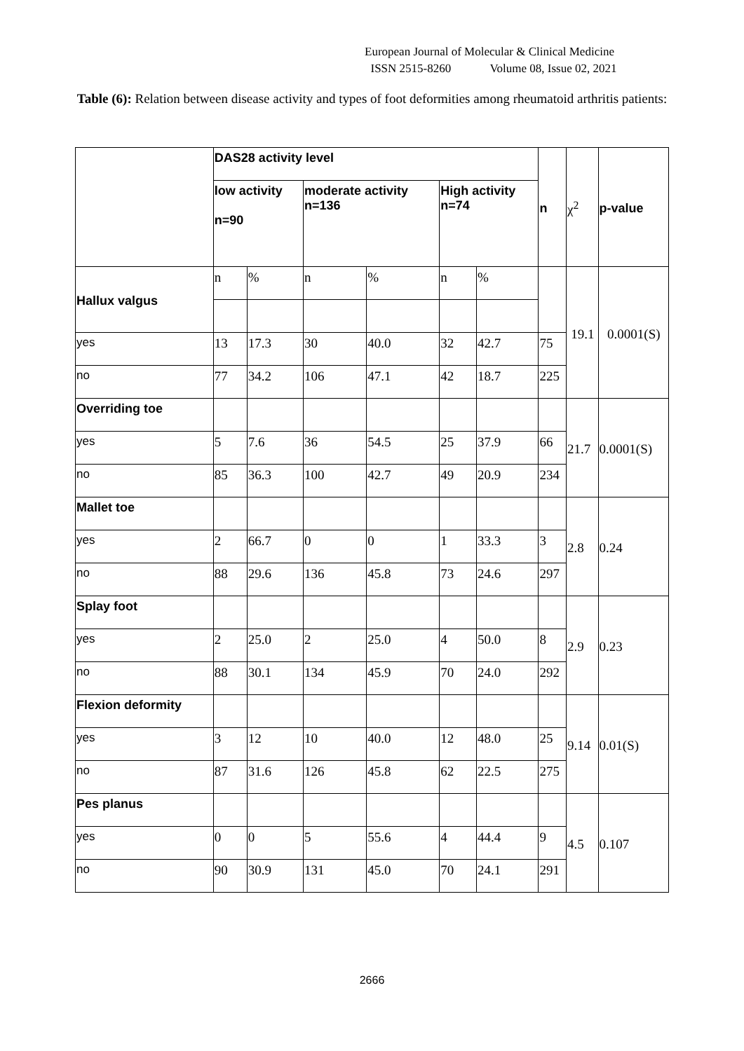European Journal of Molecular & Clinical Medicine
ISSN 2515-8260 Volume 08, Issue 02, 2021
Table (6): Relation between disease activity and types of foot deformities among rheumatoid arthritis patients:
| | DAS28 activity level | | | | | | n | χ<sup>2</sup> | p-value |
| --- | --- | --- | --- | --- | --- | --- | --- | --- | --- |
| | low activity n=90 | | moderate activity n=136 | | High activity n=74 | | | | |
| Hallux valgus | n | % | n | % | n | % | | 19.1 | 0.0001(S) |
| yes | 13 | 17.3 | 30 | 40.0 | 32 | 42.7 | 75 | | |
| no | 77 | 34.2 | 106 | 47.1 | 42 | 18.7 | 225 | | |
| Overriding toe | | | | | | | | 21.7 | 0.0001(S) |
| yes | 5 | 7.6 | 36 | 54.5 | 25 | 37.9 | 66 | | |
| no | 85 | 36.3 | 100 | 42.7 | 49 | 20.9 | 234 | | |
| Mallet toe | | | | | | | | 2.8 | 0.24 |
| yes | 2 | 66.7 | 0 | 0 | 1 | 33.3 | 3 | | |
| no | 88 | 29.6 | 136 | 45.8 | 73 | 24.6 | 297 | | |
| Splay foot | | | | | | | | 2.9 | 0.23 |
| yes | 2 | 25.0 | 2 | 25.0 | 4 | 50.0 | 8 | | |
| no | 88 | 30.1 | 134 | 45.9 | 70 | 24.0 | 292 | | |
| Flexion deformity | | | | | | | | 9.14 | 0.01(S) |
| yes | 3 | 12 | 10 | 40.0 | 12 | 48.0 | 25 | | |
| no | 87 | 31.6 | 126 | 45.8 | 62 | 22.5 | 275 | | |
| Pes planus | | | | | | | | 4.5 | 0.107 |
| yes | 0 | 0 | 5 | 55.6 | 4 | 44.4 | 9 | | |
| no | 90 | 30.9 | 131 | 45.0 | 70 | 24.1 | 291 | | |
2666